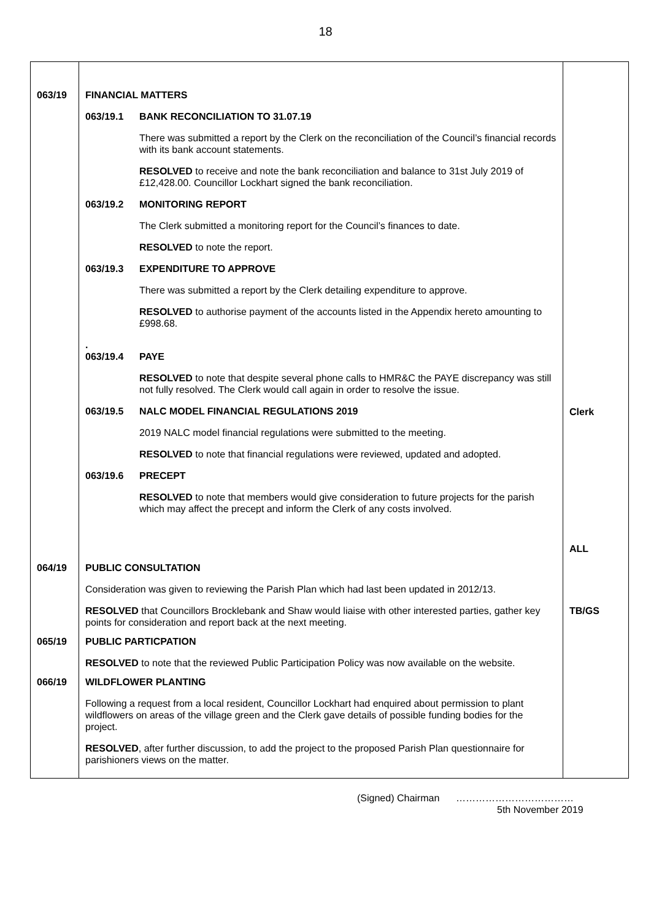18
| 063/19 | FINANCIAL MATTERS 063/19.1 BANK RECONCILIATION TO 31.07.19 There was submitted a report by the Clerk on the reconciliation of the Council’s financial records with its bank account statements. RESOLVED to receive and note the bank reconciliation and balance to 31st July 2019 of £12,428.00. Councillor Lockhart signed the bank reconciliation. 063/19.2 MONITORING REPORT The Clerk submitted a monitoring report for the Council’s finances to date. RESOLVED to note the report. 063/19.3 EXPENDITURE TO APPROVE There was submitted a report by the Clerk detailing expenditure to approve. RESOLVED to authorise payment of the accounts listed in the Appendix hereto amounting to £998.68. . 063/19.4 PAYE RESOLVED to note that despite several phone calls to HMR&C the PAYE discrepancy was still not fully resolved. The Clerk would call again in order to resolve the issue. 063/19.5 NALC MODEL FINANCIAL REGULATIONS 2019 2019 NALC model financial regulations were submitted to the meeting. RESOLVED to note that financial regulations were reviewed, updated and adopted. 063/19.6 PRECEPT RESOLVED to note that members would give consideration to future projects for the parish which may affect the precept and inform the Clerk of any costs involved. | Clerk ALL |
| 064/19 | PUBLIC CONSULTATION Consideration was given to reviewing the Parish Plan which had last been updated in 2012/13. RESOLVED that Councillors Brocklebank and Shaw would liaise with other interested parties, gather key points for consideration and report back at the next meeting. | TB/GS |
| 065/19 | PUBLIC PARTICPATION RESOLVED to note that the reviewed Public Participation Policy was now available on the website. | |
| 066/19 | WILDFLOWER PLANTING Following a request from a local resident, Councillor Lockhart had enquired about permission to plant wildflowers on areas of the village green and the Clerk gave details of possible funding bodies for the project. RESOLVED , after further discussion, to add the project to the proposed Parish Plan questionnaire for parishioners views on the matter. | |
(Signed) Chairman ………………………………
5th November 2019